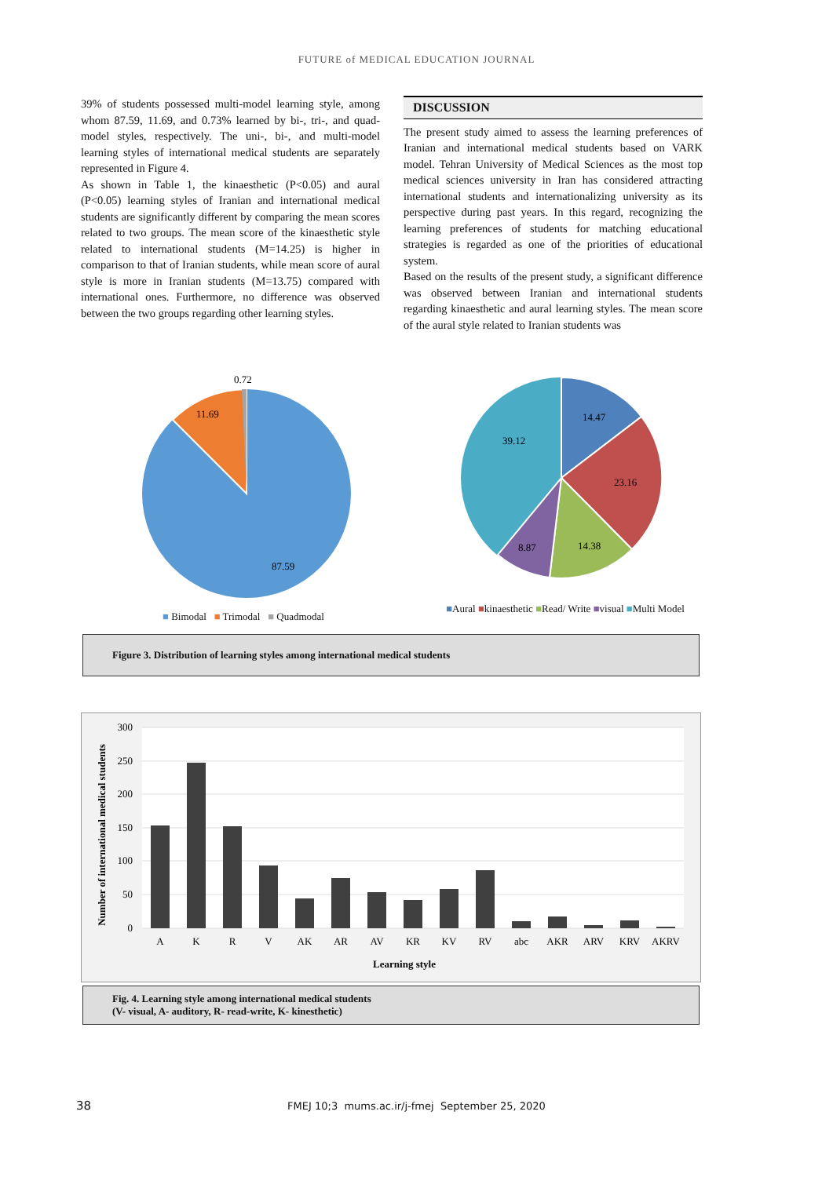FUTURE of MEDICAL EDUCATION JOURNAL
39% of students possessed multi-model learning style, among whom 87.59, 11.69, and 0.73% learned by bi-, tri-, and quad-model styles, respectively. The uni-, bi-, and multi-model learning styles of international medical students are separately represented in Figure 4.
As shown in Table 1, the kinaesthetic (P<0.05) and aural (P<0.05) learning styles of Iranian and international medical students are significantly different by comparing the mean scores related to two groups. The mean score of the kinaesthetic style related to international students (M=14.25) is higher in comparison to that of Iranian students, while mean score of aural style is more in Iranian students (M=13.75) compared with international ones. Furthermore, no difference was observed between the two groups regarding other learning styles.
DISCUSSION
The present study aimed to assess the learning preferences of Iranian and international medical students based on VARK model. Tehran University of Medical Sciences as the most top medical sciences university in Iran has considered attracting international students and internationalizing university as its perspective during past years. In this regard, recognizing the learning preferences of students for matching educational strategies is regarded as one of the priorities of educational system.
Based on the results of the present study, a significant difference was observed between Iranian and international students regarding kinaesthetic and aural learning styles. The mean score of the aural style related to Iranian students was
0.72
11.69
87.59
■ Bimodal ■ Trimodal ■ Quadmodal
14.47
23.16
14.38
8.87
39.12
■Aural ■kinaesthetic ■Read/ Write ■visual ■Multi Model
Figure 3. Distribution of learning styles among international medical students
300
250
200
150
100
50
0
A
K
R
V
AK
AR
AV
KR
KV
RV
abc
AKR
ARV
KRV
AKRV
Learning style
Number of international medical students
Fig. 4. Learning style among international medical students
(V- visual, A- auditory, R- read-write, K- kinesthetic)
38 FMEJ 10;3 mums.ac.ir/j-fmej September 25, 2020